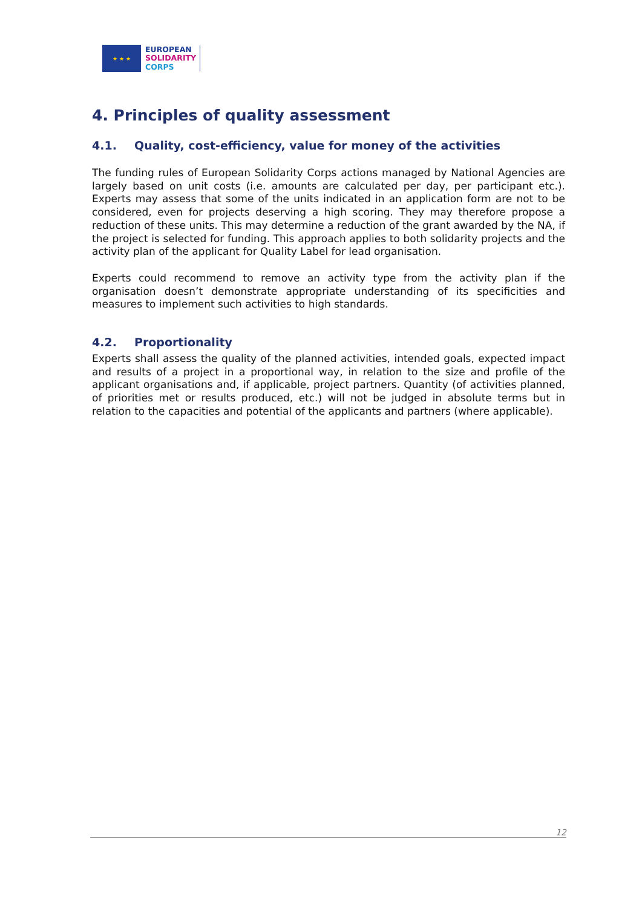★ ★ ★
EUROPEAN
SOLIDARITY
CORPS
4. Principles of quality assessment
4.1. Quality, cost-efficiency, value for money of the activities
The funding rules of European Solidarity Corps actions managed by National Agencies are largely based on unit costs (i.e. amounts are calculated per day, per participant etc.). Experts may assess that some of the units indicated in an application form are not to be considered, even for projects deserving a high scoring. They may therefore propose a reduction of these units. This may determine a reduction of the grant awarded by the NA, if the project is selected for funding. This approach applies to both solidarity projects and the activity plan of the applicant for Quality Label for lead organisation.
Experts could recommend to remove an activity type from the activity plan if the organisation doesn’t demonstrate appropriate understanding of its specificities and measures to implement such activities to high standards.
4.2. Proportionality
Experts shall assess the quality of the planned activities, intended goals, expected impact and results of a project in a proportional way, in relation to the size and profile of the applicant organisations and, if applicable, project partners. Quantity (of activities planned, of priorities met or results produced, etc.) will not be judged in absolute terms but in relation to the capacities and potential of the applicants and partners (where applicable).
12